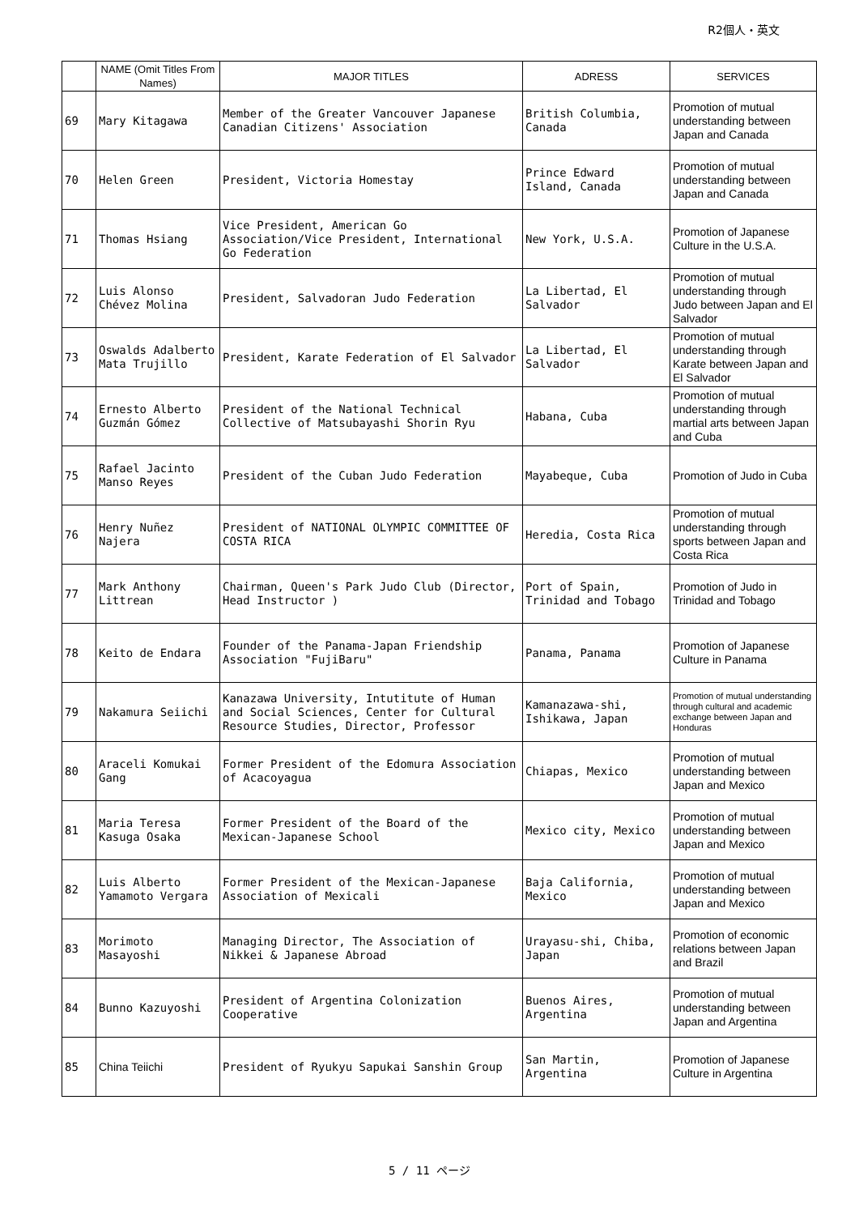R2個人・英文
| | NAME (Omit Titles From Names) | MAJOR TITLES | ADRESS | SERVICES |
| --- | --- | --- | --- | --- |
| 69 | Mary Kitagawa | Member of the Greater Vancouver Japanese Canadian Citizens' Association | British Columbia, Canada | Promotion of mutual understanding between Japan and Canada |
| 70 | Helen Green | President, Victoria Homestay | Prince Edward Island, Canada | Promotion of mutual understanding between Japan and Canada |
| 71 | Thomas Hsiang | Vice President, American Go Association/Vice President, International Go Federation | New York, U.S.A. | Promotion of Japanese Culture in the U.S.A. |
| 72 | Luis Alonso Chévez Molina | President, Salvadoran Judo Federation | La Libertad, El Salvador | Promotion of mutual understanding through Judo between Japan and El Salvador |
| 73 | Oswalds Adalberto Mata Trujillo | President, Karate Federation of El Salvador | La Libertad, El Salvador | Promotion of mutual understanding through Karate between Japan and El Salvador |
| 74 | Ernesto Alberto Guzmán Gómez | President of the National Technical Collective of Matsubayashi Shorin Ryu | Habana, Cuba | Promotion of mutual understanding through martial arts between Japan and Cuba |
| 75 | Rafael Jacinto Manso Reyes | President of the Cuban Judo Federation | Mayabeque, Cuba | Promotion of Judo in Cuba |
| 76 | Henry Nuñez Najera | President of NATIONAL OLYMPIC COMMITTEE OF COSTA RICA | Heredia, Costa Rica | Promotion of mutual understanding through sports between Japan and Costa Rica |
| 77 | Mark Anthony Littrean | Chairman, Queen's Park Judo Club (Director, Head Instructor ) | Port of Spain, Trinidad and Tobago | Promotion of Judo in Trinidad and Tobago |
| 78 | Keito de Endara | Founder of the Panama-Japan Friendship Association "FujiBaru" | Panama, Panama | Promotion of Japanese Culture in Panama |
| 79 | Nakamura Seiichi | Kanazawa University, Intutitute of Human and Social Sciences, Center for Cultural Resource Studies, Director, Professor | Kamanazawa-shi, Ishikawa, Japan | Promotion of mutual understanding through cultural and academic exchange between Japan and Honduras |
| 80 | Araceli Komukai Gang | Former President of the Edomura Association of Acacoyagua | Chiapas, Mexico | Promotion of mutual understanding between Japan and Mexico |
| 81 | Maria Teresa Kasuga Osaka | Former President of the Board of the Mexican-Japanese School | Mexico city, Mexico | Promotion of mutual understanding between Japan and Mexico |
| 82 | Luis Alberto Yamamoto Vergara | Former President of the Mexican-Japanese Association of Mexicali | Baja California, Mexico | Promotion of mutual understanding between Japan and Mexico |
| 83 | Morimoto Masayoshi | Managing Director, The Association of Nikkei & Japanese Abroad | Urayasu-shi, Chiba, Japan | Promotion of economic relations between Japan and Brazil |
| 84 | Bunno Kazuyoshi | President of Argentina Colonization Cooperative | Buenos Aires, Argentina | Promotion of mutual understanding between Japan and Argentina |
| 85 | China Teiichi | President of Ryukyu Sapukai Sanshin Group | San Martin, Argentina | Promotion of Japanese Culture in Argentina |
5 / 11 ページ